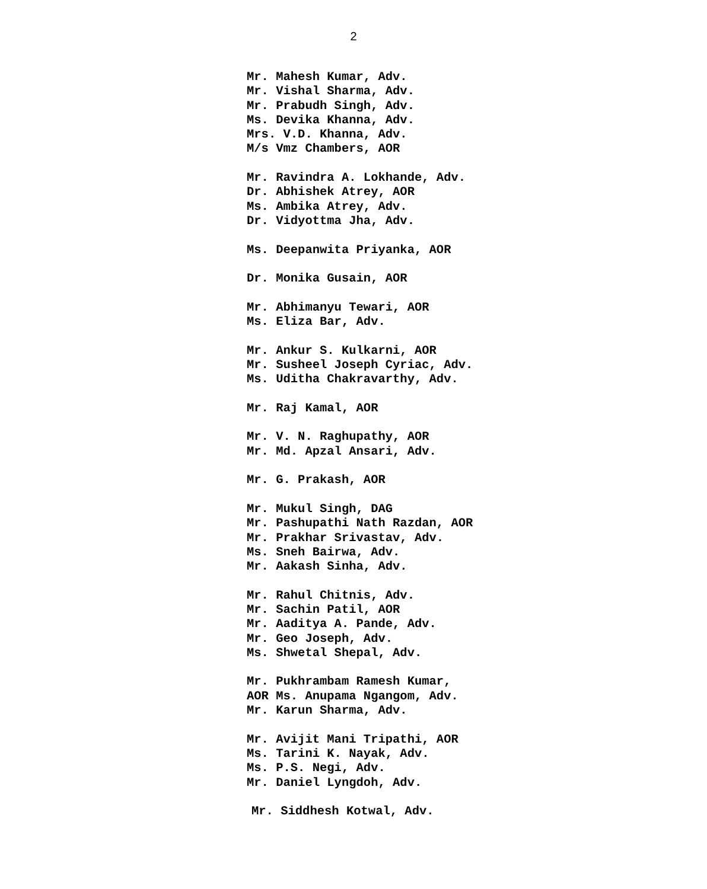2
Mr. Mahesh Kumar, Adv.
Mr. Vishal Sharma, Adv.
Mr. Prabudh Singh, Adv.
Ms. Devika Khanna, Adv.
Mrs. V.D. Khanna, Adv.
M/s Vmz Chambers, AOR
Mr. Ravindra A. Lokhande, Adv.
Dr. Abhishek Atrey, AOR
Ms. Ambika Atrey, Adv.
Dr. Vidyottma Jha, Adv.
Ms. Deepanwita Priyanka, AOR
Dr. Monika Gusain, AOR
Mr. Abhimanyu Tewari, AOR
Ms. Eliza Bar, Adv.
Mr. Ankur S. Kulkarni, AOR
Mr. Susheel Joseph Cyriac, Adv.
Ms. Uditha Chakravarthy, Adv.
Mr. Raj Kamal, AOR
Mr. V. N. Raghupathy, AOR
Mr. Md. Apzal Ansari, Adv.
Mr. G. Prakash, AOR
Mr. Mukul Singh, DAG
Mr. Pashupathi Nath Razdan, AOR
Mr. Prakhar Srivastav, Adv.
Ms. Sneh Bairwa, Adv.
Mr. Aakash Sinha, Adv.
Mr. Rahul Chitnis, Adv.
Mr. Sachin Patil, AOR
Mr. Aaditya A. Pande, Adv.
Mr. Geo Joseph, Adv.
Ms. Shwetal Shepal, Adv.
Mr. Pukhrambam Ramesh Kumar,
AOR Ms. Anupama Ngangom, Adv.
Mr. Karun Sharma, Adv.
Mr. Avijit Mani Tripathi, AOR
Ms. Tarini K. Nayak, Adv.
Ms. P.S. Negi, Adv.
Mr. Daniel Lyngdoh, Adv.
Mr. Siddhesh Kotwal, Adv.